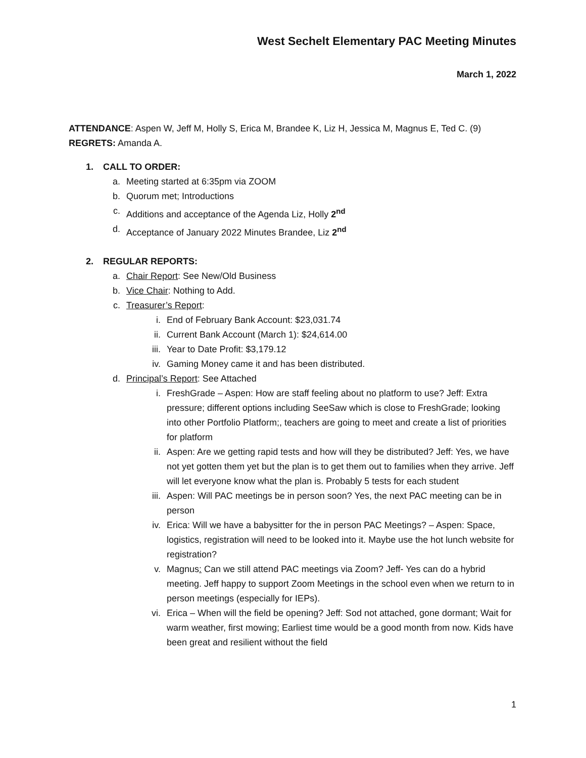West Sechelt Elementary PAC Meeting Minutes
March 1, 2022
ATTENDANCE: Aspen W, Jeff M, Holly S, Erica M, Brandee K, Liz H, Jessica M, Magnus E, Ted C. (9)
REGRETS: Amanda A.
1. CALL TO ORDER:
a. Meeting started at 6:35pm via ZOOM
b. Quorum met; Introductions
c. Additions and acceptance of the Agenda Liz, Holly 2<sup>nd</sup>
d. Acceptance of January 2022 Minutes Brandee, Liz 2<sup>nd</sup>
2. REGULAR REPORTS:
a. Chair Report: See New/Old Business
b. Vice Chair: Nothing to Add.
c. Treasurer’s Report:
i. End of February Bank Account: $23,031.74
ii. Current Bank Account (March 1): $24,614.00
iii. Year to Date Profit: $3,179.12
iv. Gaming Money came it and has been distributed.
d. Principal’s Report: See Attached
i. FreshGrade – Aspen: How are staff feeling about no platform to use? Jeff: Extra pressure; different options including SeeSaw which is close to FreshGrade; looking into other Portfolio Platform;, teachers are going to meet and create a list of priorities for platform
ii. Aspen: Are we getting rapid tests and how will they be distributed? Jeff: Yes, we have not yet gotten them yet but the plan is to get them out to families when they arrive. Jeff will let everyone know what the plan is. Probably 5 tests for each student
iii. Aspen: Will PAC meetings be in person soon? Yes, the next PAC meeting can be in person
iv. Erica: Will we have a babysitter for the in person PAC Meetings? – Aspen: Space, logistics, registration will need to be looked into it. Maybe use the hot lunch website for registration?
v. Magnus: Can we still attend PAC meetings via Zoom? Jeff- Yes can do a hybrid meeting. Jeff happy to support Zoom Meetings in the school even when we return to in person meetings (especially for IEPs).
vi. Erica – When will the field be opening? Jeff: Sod not attached, gone dormant; Wait for warm weather, first mowing; Earliest time would be a good month from now. Kids have been great and resilient without the field
1